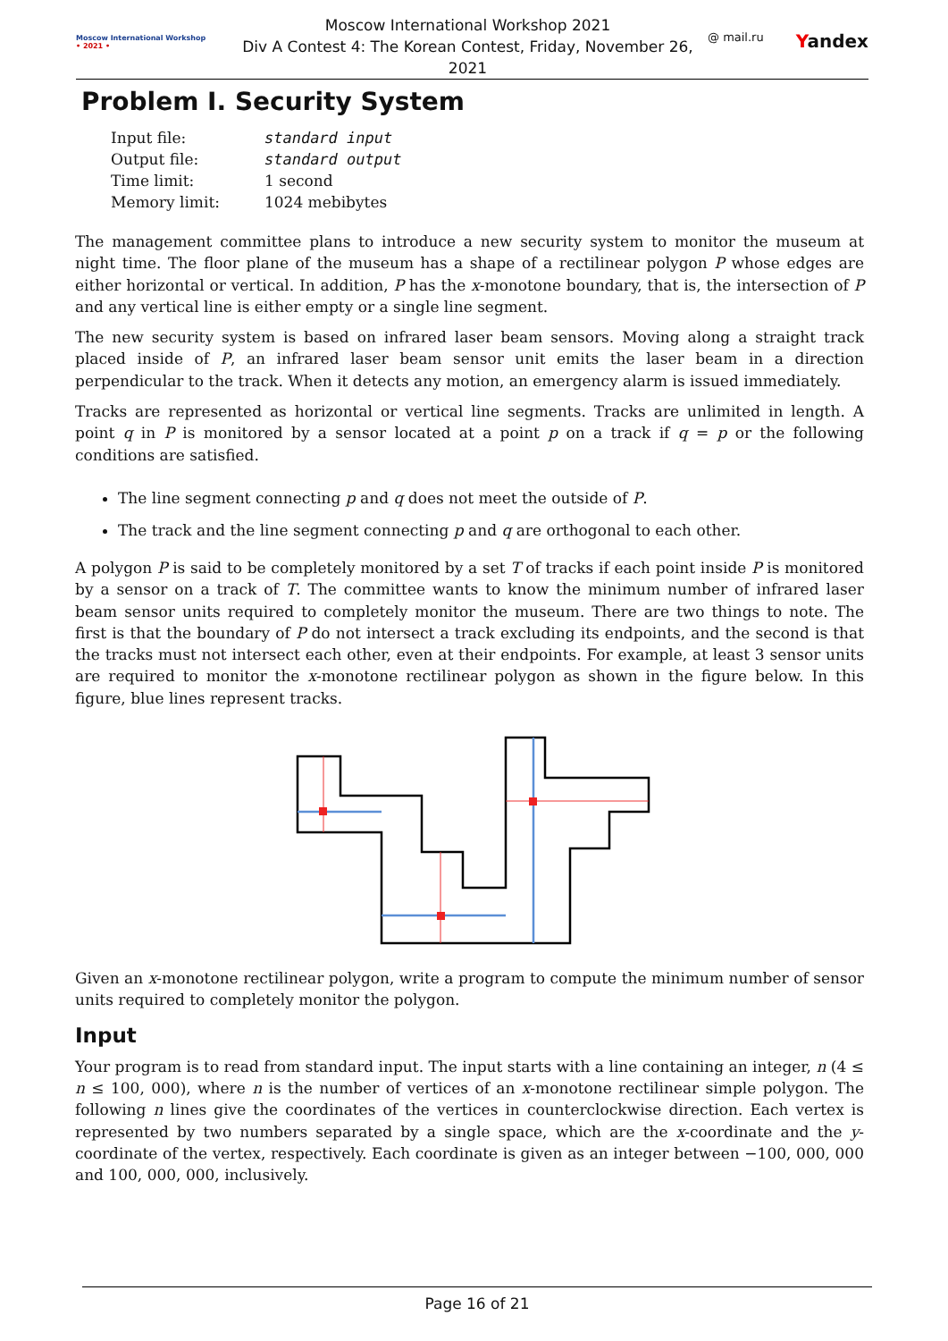Moscow International Workshop
• 2021 •
Moscow International Workshop 2021
Div A Contest 4: The Korean Contest, Friday, November 26, 2021
@ mail.ru Yandex
Problem I. Security System
| Input file: | standard input |
| Output file: | standard output |
| Time limit: | 1 second |
| Memory limit: | 1024 mebibytes |
The management committee plans to introduce a new security system to monitor the museum at night time. The floor plane of the museum has a shape of a rectilinear polygon P whose edges are either horizontal or vertical. In addition, P has the x-monotone boundary, that is, the intersection of P and any vertical line is either empty or a single line segment.
The new security system is based on infrared laser beam sensors. Moving along a straight track placed inside of P, an infrared laser beam sensor unit emits the laser beam in a direction perpendicular to the track. When it detects any motion, an emergency alarm is issued immediately.
Tracks are represented as horizontal or vertical line segments. Tracks are unlimited in length. A point q in P is monitored by a sensor located at a point p on a track if q = p or the following conditions are satisfied.
The line segment connecting p and q does not meet the outside of P.
The track and the line segment connecting p and q are orthogonal to each other.
A polygon P is said to be completely monitored by a set T of tracks if each point inside P is monitored by a sensor on a track of T. The committee wants to know the minimum number of infrared laser beam sensor units required to completely monitor the museum. There are two things to note. The first is that the boundary of P do not intersect a track excluding its endpoints, and the second is that the tracks must not intersect each other, even at their endpoints. For example, at least 3 sensor units are required to monitor the x-monotone rectilinear polygon as shown in the figure below. In this figure, blue lines represent tracks.
Given an x-monotone rectilinear polygon, write a program to compute the minimum number of sensor units required to completely monitor the polygon.
Input
Your program is to read from standard input. The input starts with a line containing an integer, n (4 ≤ n ≤ 100, 000), where n is the number of vertices of an x-monotone rectilinear simple polygon. The following n lines give the coordinates of the vertices in counterclockwise direction. Each vertex is represented by two numbers separated by a single space, which are the x-coordinate and the y-coordinate of the vertex, respectively. Each coordinate is given as an integer between −100, 000, 000 and 100, 000, 000, inclusively.
Page 16 of 21